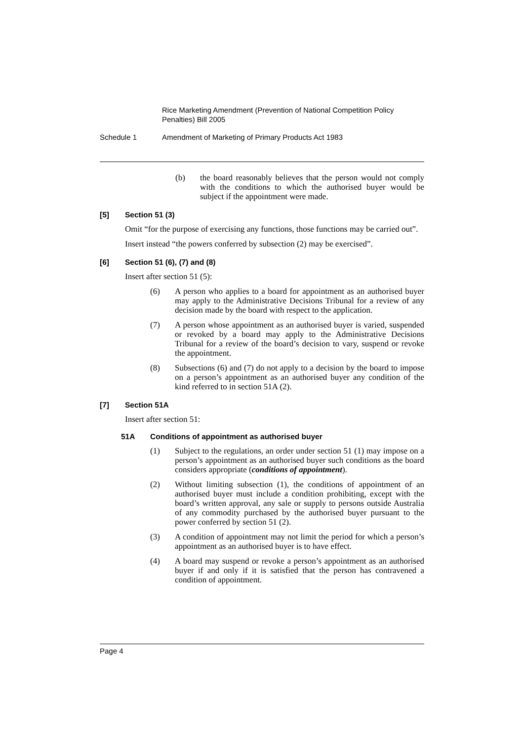Rice Marketing Amendment (Prevention of National Competition Policy Penalties) Bill 2005
Schedule 1 Amendment of Marketing of Primary Products Act 1983
(b) the board reasonably believes that the person would not comply with the conditions to which the authorised buyer would be subject if the appointment were made.
[5] Section 51 (3)
Omit “for the purpose of exercising any functions, those functions may be carried out”.
Insert instead “the powers conferred by subsection (2) may be exercised”.
[6] Section 51 (6), (7) and (8)
Insert after section 51 (5):
(6) A person who applies to a board for appointment as an authorised buyer may apply to the Administrative Decisions Tribunal for a review of any decision made by the board with respect to the application.
(7) A person whose appointment as an authorised buyer is varied, suspended or revoked by a board may apply to the Administrative Decisions Tribunal for a review of the board’s decision to vary, suspend or revoke the appointment.
(8) Subsections (6) and (7) do not apply to a decision by the board to impose on a person’s appointment as an authorised buyer any condition of the kind referred to in section 51A (2).
[7] Section 51A
Insert after section 51:
51A Conditions of appointment as authorised buyer
(1) Subject to the regulations, an order under section 51 (1) may impose on a person’s appointment as an authorised buyer such conditions as the board considers appropriate (conditions of appointment).
(2) Without limiting subsection (1), the conditions of appointment of an authorised buyer must include a condition prohibiting, except with the board’s written approval, any sale or supply to persons outside Australia of any commodity purchased by the authorised buyer pursuant to the power conferred by section 51 (2).
(3) A condition of appointment may not limit the period for which a person’s appointment as an authorised buyer is to have effect.
(4) A board may suspend or revoke a person’s appointment as an authorised buyer if and only if it is satisfied that the person has contravened a condition of appointment.
Page 4